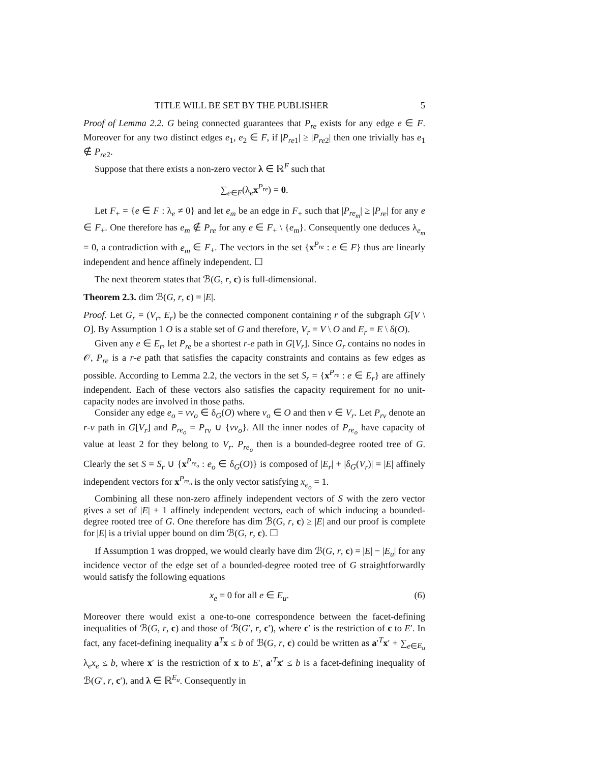TITLE WILL BE SET BY THE PUBLISHER 5
Proof of Lemma 2.2. G being connected guarantees that P<sub>re</sub> exists for any edge e ∈ F. Moreover for any two distinct edges e<sub>1</sub>, e<sub>2</sub> ∈ F, if |P<sub>re1</sub>| ≥ |P<sub>re2</sub>| then one trivially has e<sub>1</sub> ∉ P<sub>re2</sub>.
Suppose that there exists a non-zero vector λ ∈ ℝ<sup>F</sup> such that
∑<sub>e∈F</sub>(λ<sub>e</sub>x<sup>P<sub>re</sub></sup>) = 0.
Let F<sub>+</sub> = {e ∈ F : λ<sub>e</sub> ≠ 0} and let e<sub>m</sub> be an edge in F<sub>+</sub> such that |P<sub>re<sub>m</sub></sub>| ≥ |P<sub>re</sub>| for any e ∈ F<sub>+</sub>. One therefore has e<sub>m</sub> ∉ P<sub>re</sub> for any e ∈ F<sub>+</sub> \ {e<sub>m</sub>}. Consequently one deduces λ<sub>e<sub>m</sub></sub> = 0, a contradiction with e<sub>m</sub> ∈ F<sub>+</sub>. The vectors in the set {x<sup>P<sub>re</sub></sup> : e ∈ F} thus are linearly independent and hence affinely independent. ☐
The next theorem states that ℬ(G, r, c) is full-dimensional.
Theorem 2.3. dim ℬ(G, r, c) = |E|.
Proof. Let G<sub>r</sub> = (V<sub>r</sub>, E<sub>r</sub>) be the connected component containing r of the subgraph G[V \ O]. By Assumption 1 O is a stable set of G and therefore, V<sub>r</sub> = V \ O and E<sub>r</sub> = E \ δ(O).
Given any e ∈ E<sub>r</sub>, let P<sub>re</sub> be a shortest r-e path in G[V<sub>r</sub>]. Since G<sub>r</sub> contains no nodes in 𝒪, P<sub>re</sub> is a r-e path that satisfies the capacity constraints and contains as few edges as possible. According to Lemma 2.2, the vectors in the set S<sub>r</sub> = {x<sup>P<sub>re</sub></sup> : e ∈ E<sub>r</sub>} are affinely independent. Each of these vectors also satisfies the capacity requirement for no unit-capacity nodes are involved in those paths.
Consider any edge e<sub>o</sub> = vv<sub>o</sub> ∈ δ<sub>G</sub>(O) where v<sub>o</sub> ∈ O and then v ∈ V<sub>r</sub>. Let P<sub>rv</sub> denote an r-v path in G[V<sub>r</sub>] and P<sub>re<sub>o</sub></sub> = P<sub>rv</sub> ∪ {vv<sub>o</sub>}. All the inner nodes of P<sub>re<sub>o</sub></sub> have capacity of value at least 2 for they belong to V<sub>r</sub>. P<sub>re<sub>o</sub></sub> then is a bounded-degree rooted tree of G. Clearly the set S = S<sub>r</sub> ∪ {x<sup>P<sub>re<sub>o</sub></sub></sup> : e<sub>o</sub> ∈ δ<sub>G</sub>(O)} is composed of |E<sub>r</sub>| + |δ<sub>G</sub>(V<sub>r</sub>)| = |E| affinely independent vectors for x<sup>P<sub>re<sub>o</sub></sub></sup> is the only vector satisfying x<sub>e<sub>o</sub></sub> = 1.
Combining all these non-zero affinely independent vectors of S with the zero vector gives a set of |E| + 1 affinely independent vectors, each of which inducing a bounded-degree rooted tree of G. One therefore has dim ℬ(G, r, c) ≥ |E| and our proof is complete for |E| is a trivial upper bound on dim ℬ(G, r, c). ☐
If Assumption 1 was dropped, we would clearly have dim ℬ(G, r, c) = |E| − |E<sub>u</sub>| for any incidence vector of the edge set of a bounded-degree rooted tree of G straightforwardly would satisfy the following equations
x<sub>e</sub> = 0 for all e ∈ E<sub>u</sub>. (6)
Moreover there would exist a one-to-one correspondence between the facet-defining inequalities of ℬ(G, r, c) and those of ℬ(G′, r, c′), where c′ is the restriction of c to E′. In fact, any facet-defining inequality a<sup>T</sup>x ≤ b of ℬ(G, r, c) could be written as a′<sup>T</sup>x′ + ∑<sub>e∈E<sub>u</sub></sub> λ<sub>e</sub>x<sub>e</sub> ≤ b, where x′ is the restriction of x to E′, a′<sup>T</sup>x′ ≤ b is a facet-defining inequality of ℬ(G′, r, c′), and λ ∈ ℝ<sup>E<sub>u</sub></sup>. Consequently in